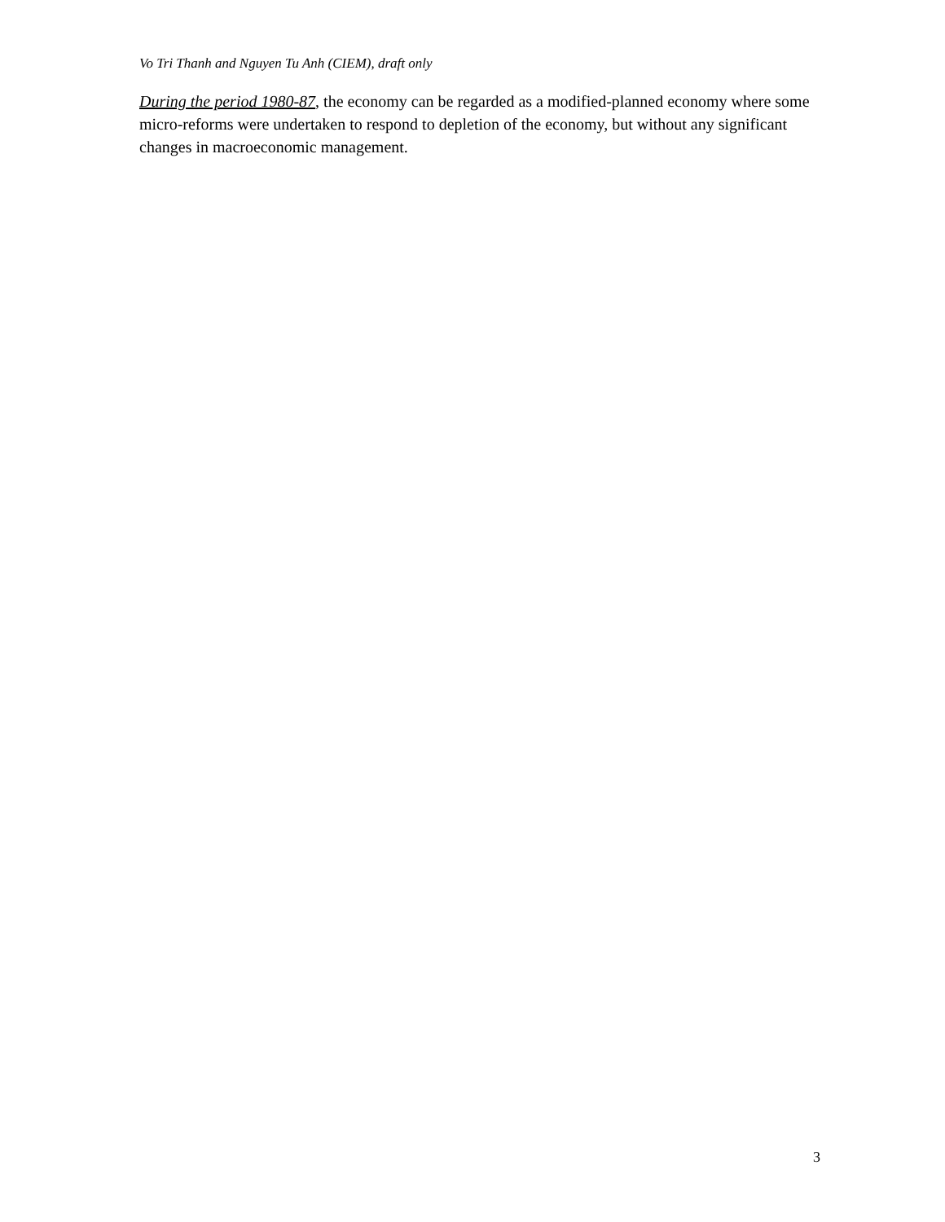Vo Tri Thanh and Nguyen Tu Anh (CIEM), draft only
During the period 1980-87, the economy can be regarded as a modified-planned economy where some micro-reforms were undertaken to respond to depletion of the economy, but without any significant changes in macroeconomic management.
3